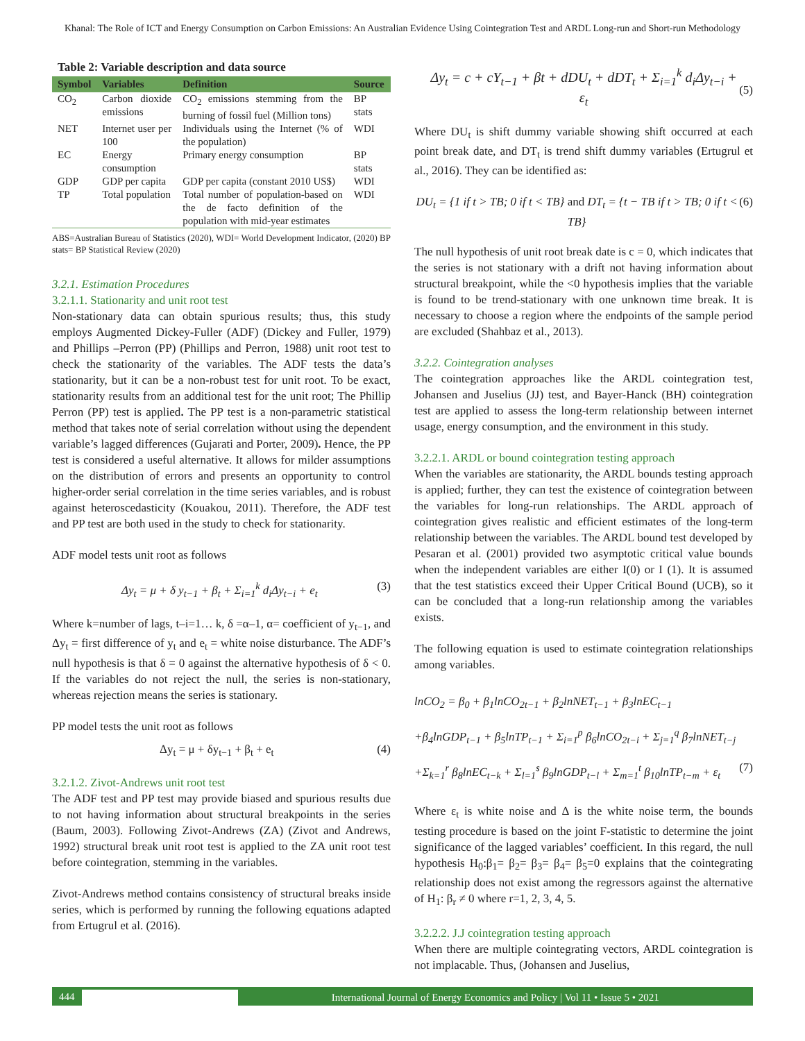Khanal: The Role of ICT and Energy Consumption on Carbon Emissions: An Australian Evidence Using Cointegration Test and ARDL Long-run and Short-run Methodology
Table 2: Variable description and data source
| Symbol | Variables | Definition | Source |
| --- | --- | --- | --- |
| CO<sub>2</sub> | Carbon dioxide emissions | CO<sub>2</sub> emissions stemming from the burning of fossil fuel (Million tons) | BP stats |
| NET | Internet user per 100 | Individuals using the Internet (% of the population) | WDI |
| EC | Energy consumption | Primary energy consumption | BP stats |
| GDP | GDP per capita | GDP per capita (constant 2010 US$) | WDI |
| TP | Total population | Total number of population-based on the de facto definition of the population with mid-year estimates | WDI |
ABS=Australian Bureau of Statistics (2020), WDI= World Development Indicator, (2020) BP stats= BP Statistical Review (2020)
3.2.1. Estimation Procedures
3.2.1.1. Stationarity and unit root test
Non-stationary data can obtain spurious results; thus, this study employs Augmented Dickey-Fuller (ADF) (Dickey and Fuller, 1979) and Phillips –Perron (PP) (Phillips and Perron, 1988) unit root test to check the stationarity of the variables. The ADF tests the data’s stationarity, but it can be a non-robust test for unit root. To be exact, stationarity results from an additional test for the unit root; The Phillip Perron (PP) test is applied. The PP test is a non-parametric statistical method that takes note of serial correlation without using the dependent variable’s lagged differences (Gujarati and Porter, 2009). Hence, the PP test is considered a useful alternative. It allows for milder assumptions on the distribution of errors and presents an opportunity to control higher-order serial correlation in the time series variables, and is robust against heteroscedasticity (Kouakou, 2011). Therefore, the ADF test and PP test are both used in the study to check for stationarity.
ADF model tests unit root as follows
Δy<sub>t</sub> = μ + δ y<sub>t−1</sub> + β<sub>t</sub> + Σ<sub>i=1</sub><sup>k</sup> d<sub>i</sub>Δy<sub>t−i</sub> + e<sub>t</sub> (3)
Where k=number of lags, t–i=1… k, δ =α–1, α= coefficient of y<sub>t−1</sub>, and Δy<sub>t</sub> = first difference of y<sub>t</sub> and e<sub>t</sub> = white noise disturbance. The ADF’s null hypothesis is that δ = 0 against the alternative hypothesis of δ < 0. If the variables do not reject the null, the series is non-stationary, whereas rejection means the series is stationary.
PP model tests the unit root as follows
Δy<sub>t</sub> = μ + δy<sub>t−1</sub> + β<sub>t</sub> + e<sub>t</sub> (4)
3.2.1.2. Zivot-Andrews unit root test
The ADF test and PP test may provide biased and spurious results due to not having information about structural breakpoints in the series (Baum, 2003). Following Zivot-Andrews (ZA) (Zivot and Andrews, 1992) structural break unit root test is applied to the ZA unit root test before cointegration, stemming in the variables.
Zivot-Andrews method contains consistency of structural breaks inside series, which is performed by running the following equations adapted from Ertugrul et al. (2016).
Δy<sub>t</sub> = c + cY<sub>t−1</sub> + βt + dDU<sub>t</sub> + dDT<sub>t</sub> + Σ<sub>i=1</sub><sup>k</sup> d<sub>i</sub>Δy<sub>t−i</sub> + ε<sub>t</sub> (5)
Where DU<sub>t</sub> is shift dummy variable showing shift occurred at each point break date, and DT<sub>t</sub> is trend shift dummy variables (Ertugrul et al., 2016). They can be identified as:
DU<sub>t</sub> = {1 if t > TB; 0 if t < TB} and DT<sub>t</sub> = {t − TB if t > TB; 0 if t < TB} (6)
The null hypothesis of unit root break date is c = 0, which indicates that the series is not stationary with a drift not having information about structural breakpoint, while the <0 hypothesis implies that the variable is found to be trend-stationary with one unknown time break. It is necessary to choose a region where the endpoints of the sample period are excluded (Shahbaz et al., 2013).
3.2.2. Cointegration analyses
The cointegration approaches like the ARDL cointegration test, Johansen and Juselius (JJ) test, and Bayer-Hanck (BH) cointegration test are applied to assess the long-term relationship between internet usage, energy consumption, and the environment in this study.
3.2.2.1. ARDL or bound cointegration testing approach
When the variables are stationarity, the ARDL bounds testing approach is applied; further, they can test the existence of cointegration between the variables for long-run relationships. The ARDL approach of cointegration gives realistic and efficient estimates of the long-term relationship between the variables. The ARDL bound test developed by Pesaran et al. (2001) provided two asymptotic critical value bounds when the independent variables are either I(0) or I (1). It is assumed that the test statistics exceed their Upper Critical Bound (UCB), so it can be concluded that a long-run relationship among the variables exists.
The following equation is used to estimate cointegration relationships among variables.
lnCO<sub>2</sub> = β<sub>0</sub> + β<sub>1</sub>lnCO<sub>2t−1</sub> + β<sub>2</sub>lnNET<sub>t−1</sub> + β<sub>3</sub>lnEC<sub>t−1</sub>
+β<sub>4</sub>lnGDP<sub>t−1</sub> + β<sub>5</sub>lnTP<sub>t−1</sub> + Σ<sub>i=1</sub><sup>p</sup> β<sub>6</sub>lnCO<sub>2t−i</sub> + Σ<sub>j=1</sub><sup>q</sup> β<sub>7</sub>lnNET<sub>t−j</sub>
+Σ<sub>k=1</sub><sup>r</sup> β<sub>8</sub>lnEC<sub>t−k</sub> + Σ<sub>l=1</sub><sup>s</sup> β<sub>9</sub>lnGDP<sub>t−l</sub> + Σ<sub>m=1</sub><sup>t</sup> β<sub>10</sub>lnTP<sub>t−m</sub> + ε<sub>t</sub> (7)
Where ε<sub>t</sub> is white noise and Δ is the white noise term, the bounds testing procedure is based on the joint F-statistic to determine the joint significance of the lagged variables’ coefficient. In this regard, the null hypothesis H<sub>0</sub>:β<sub>1</sub>= β<sub>2</sub>= β<sub>3</sub>= β<sub>4</sub>= β<sub>5</sub>=0 explains that the cointegrating relationship does not exist among the regressors against the alternative of H<sub>1</sub>: β<sub>r</sub> ≠ 0 where r=1, 2, 3, 4, 5.
3.2.2.2. J.J cointegration testing approach
When there are multiple cointegrating vectors, ARDL cointegration is not implacable. Thus, (Johansen and Juselius,
444 International Journal of Energy Economics and Policy | Vol 11 • Issue 5 • 2021